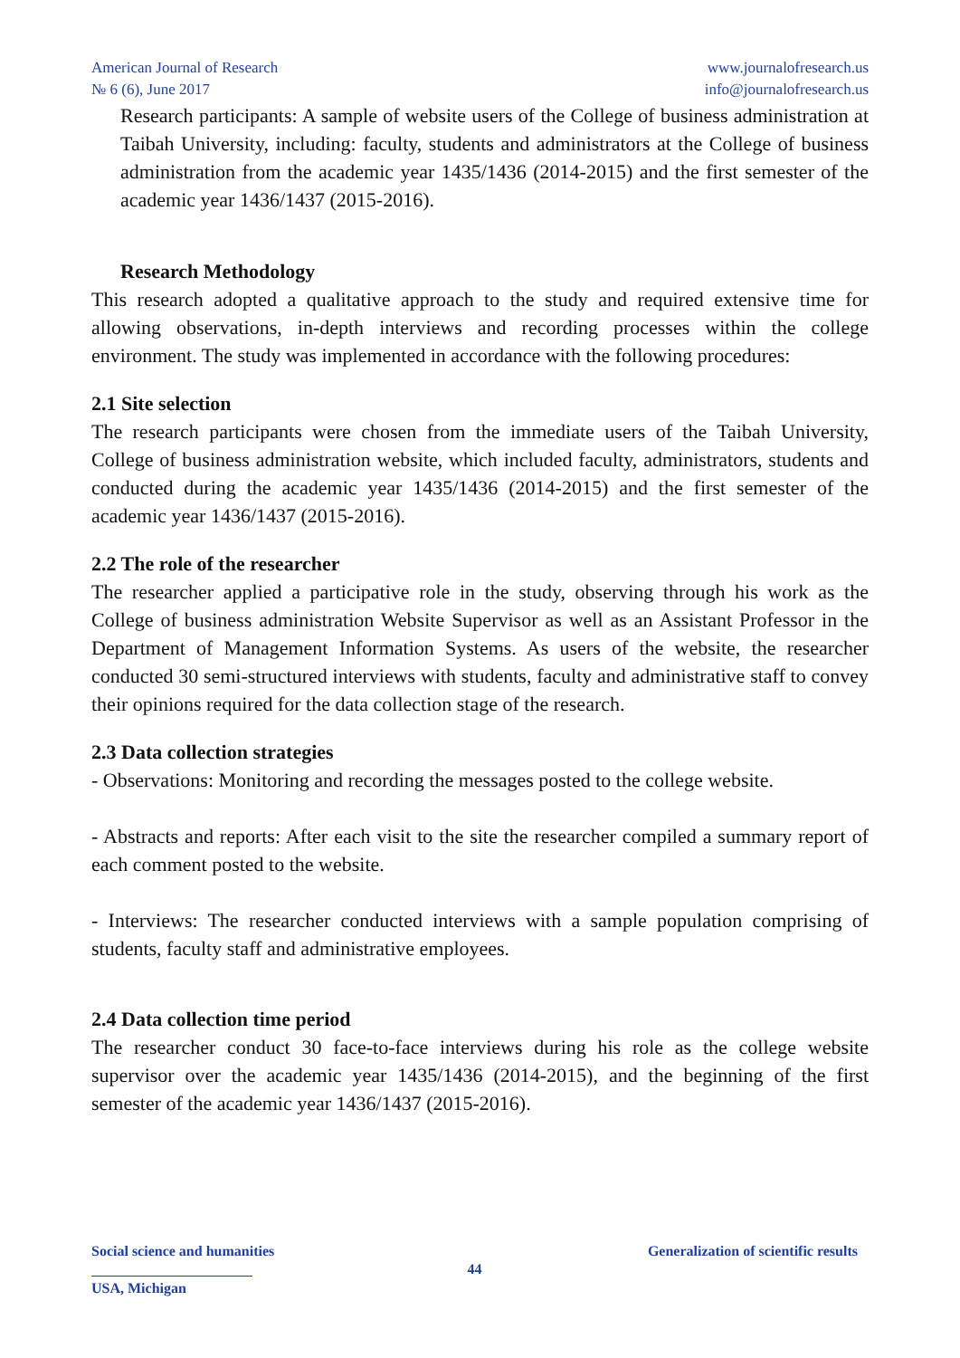American Journal of Research
№ 6 (6), June 2017
www.journalofresearch.us
info@journalofresearch.us
Research participants: A sample of website users of the College of business administration at Taibah University, including: faculty, students and administrators at the College of business administration from the academic year 1435/1436 (2014-2015) and the first semester of the academic year 1436/1437 (2015-2016).
Research Methodology
This research adopted a qualitative approach to the study and required extensive time for allowing observations, in-depth interviews and recording processes within the college environment. The study was implemented in accordance with the following procedures:
2.1 Site selection
The research participants were chosen from the immediate users of the Taibah University, College of business administration website, which included faculty, administrators, students and conducted during the academic year 1435/1436 (2014-2015) and the first semester of the academic year 1436/1437 (2015-2016).
2.2 The role of the researcher
The researcher applied a participative role in the study, observing through his work as the College of business administration Website Supervisor as well as an Assistant Professor in the Department of Management Information Systems. As users of the website, the researcher conducted 30 semi-structured interviews with students, faculty and administrative staff to convey their opinions required for the data collection stage of the research.
2.3 Data collection strategies
- Observations: Monitoring and recording the messages posted to the college website.
- Abstracts and reports: After each visit to the site the researcher compiled a summary report of each comment posted to the website.
- Interviews: The researcher conducted interviews with a sample population comprising of students, faculty staff and administrative employees.
2.4 Data collection time period
The researcher conduct 30 face-to-face interviews during his role as the college website supervisor over the academic year 1435/1436 (2014-2015), and the beginning of the first semester of the academic year 1436/1437 (2015-2016).
Social science and humanities Generalization of scientific results
44
USA, Michigan